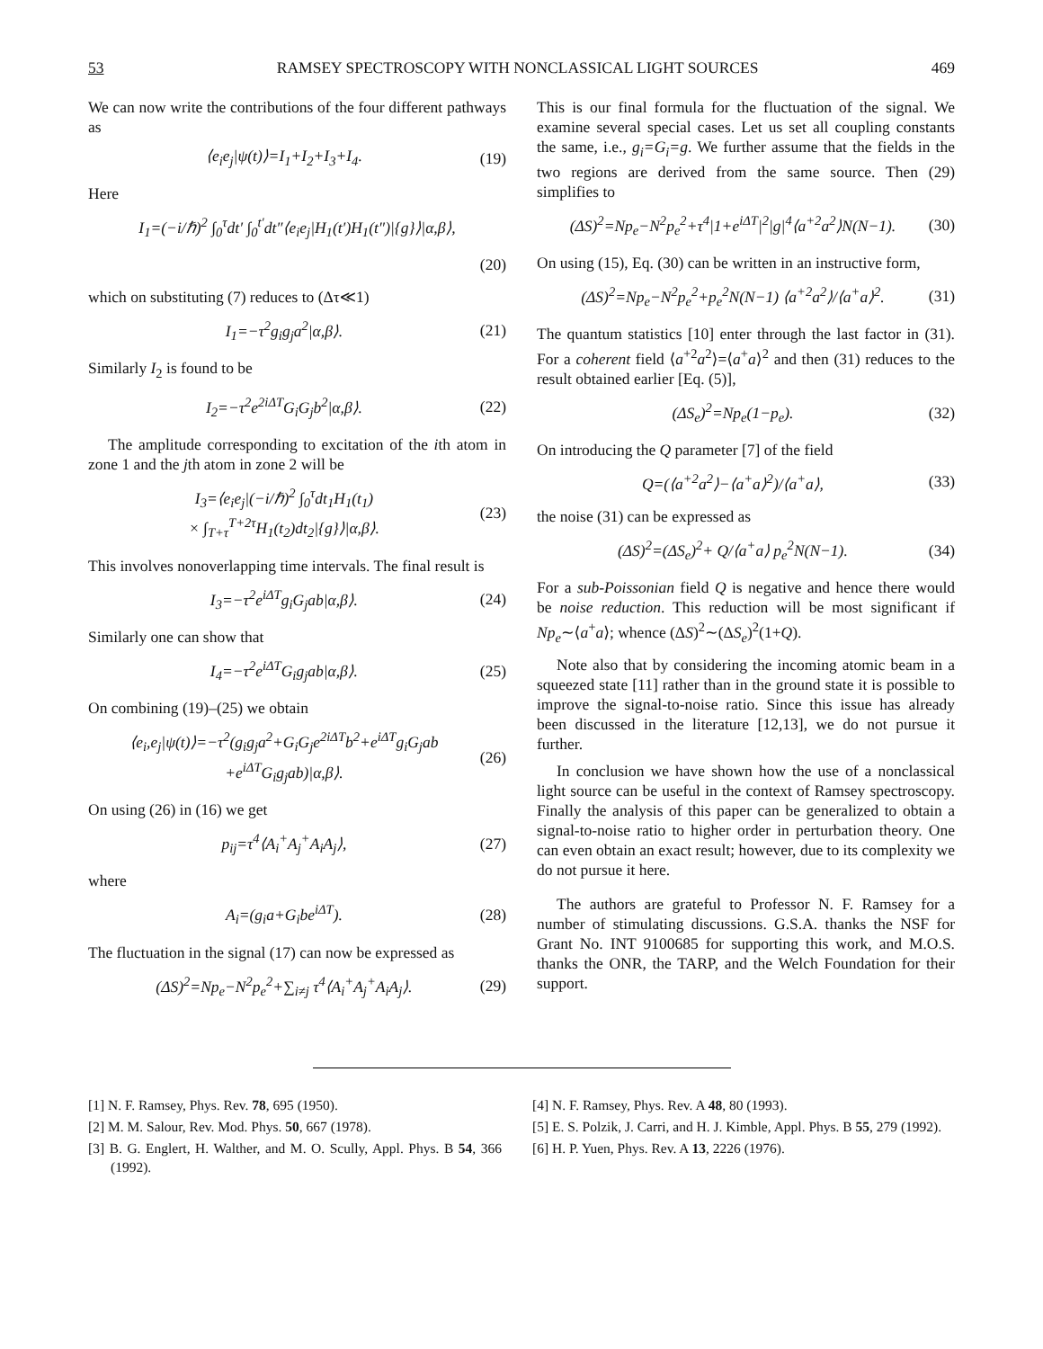53 RAMSEY SPECTROSCOPY WITH NONCLASSICAL LIGHT SOURCES 469
We can now write the contributions of the four different pathways as
⟨e<sub>i</sub>e<sub>j</sub>|ψ(t)⟩=I<sub>1</sub>+I<sub>2</sub>+I<sub>3</sub>+I<sub>4</sub>. (19)
Here
I<sub>1</sub>=(−i/ℏ)<sup>2</sup> ∫<sub>0</sub><sup>τ</sup>dt′ ∫<sub>0</sub><sup>t′</sup>dt″⟨e<sub>i</sub>e<sub>j</sub>|H<sub>1</sub>(t′)H<sub>1</sub>(t″)|{g}⟩|α,β⟩,
(20)
which on substituting (7) reduces to (Δτ≪1)
I<sub>1</sub>=−τ<sup>2</sup>g<sub>i</sub>g<sub>j</sub>a<sup>2</sup>|α,β⟩. (21)
Similarly I<sub>2</sub> is found to be
I<sub>2</sub>=−τ<sup>2</sup>e<sup>2iΔT</sup>G<sub>i</sub>G<sub>j</sub>b<sup>2</sup>|α,β⟩. (22)
The amplitude corresponding to excitation of the ith atom in zone 1 and the jth atom in zone 2 will be
I<sub>3</sub>=⟨e<sub>i</sub>e<sub>j</sub>|(−i/ℏ)<sup>2</sup> ∫<sub>0</sub><sup>τ</sup>dt<sub>1</sub>H<sub>1</sub>(t<sub>1</sub>)
× ∫<sub>T+τ</sub><sup>T+2τ</sup>H<sub>1</sub>(t<sub>2</sub>)dt<sub>2</sub>|{g}⟩|α,β⟩. (23)
This involves nonoverlapping time intervals. The final result is
I<sub>3</sub>=−τ<sup>2</sup>e<sup>iΔT</sup>g<sub>i</sub>G<sub>j</sub>ab|α,β⟩. (24)
Similarly one can show that
I<sub>4</sub>=−τ<sup>2</sup>e<sup>iΔT</sup>G<sub>i</sub>g<sub>j</sub>ab|α,β⟩. (25)
On combining (19)–(25) we obtain
⟨e<sub>i</sub>,e<sub>j</sub>|ψ(t)⟩=−τ<sup>2</sup>(g<sub>i</sub>g<sub>j</sub>a<sup>2</sup>+G<sub>i</sub>G<sub>j</sub>e<sup>2iΔT</sup>b<sup>2</sup>+e<sup>iΔT</sup>g<sub>i</sub>G<sub>j</sub>ab
+e<sup>iΔT</sup>G<sub>i</sub>g<sub>j</sub>ab)|α,β⟩. (26)
On using (26) in (16) we get
p<sub>ij</sub>=τ<sup>4</sup>⟨A<sub>i</sub><sup>+</sup>A<sub>j</sub><sup>+</sup>A<sub>i</sub>A<sub>j</sub>⟩, (27)
where
A<sub>i</sub>=(g<sub>i</sub>a+G<sub>i</sub>be<sup>iΔT</sup>). (28)
The fluctuation in the signal (17) can now be expressed as
(ΔS)<sup>2</sup>=Np<sub>e</sub>−N<sup>2</sup>p<sub>e</sub><sup>2</sup>+∑<sub>i≠j</sub> τ<sup>4</sup>⟨A<sub>i</sub><sup>+</sup>A<sub>j</sub><sup>+</sup>A<sub>i</sub>A<sub>j</sub>⟩. (29)
This is our final formula for the fluctuation of the signal. We examine several special cases. Let us set all coupling constants the same, i.e., g<sub>i</sub>=G<sub>i</sub>=g. We further assume that the fields in the two regions are derived from the same source. Then (29) simplifies to
(ΔS)<sup>2</sup>=Np<sub>e</sub>−N<sup>2</sup>p<sub>e</sub><sup>2</sup>+τ<sup>4</sup>|1+e<sup>iΔT</sup>|<sup>2</sup>|g|<sup>4</sup>⟨a<sup>+2</sup>a<sup>2</sup>⟩N(N−1). (30)
On using (15), Eq. (30) can be written in an instructive form,
(ΔS)<sup>2</sup>=Np<sub>e</sub>−N<sup>2</sup>p<sub>e</sub><sup>2</sup>+p<sub>e</sub><sup>2</sup>N(N−1) ⟨a<sup>+2</sup>a<sup>2</sup>⟩/⟨a<sup>+</sup>a⟩<sup>2</sup>. (31)
The quantum statistics [10] enter through the last factor in (31). For a coherent field ⟨a<sup>+2</sup>a<sup>2</sup>⟩=⟨a<sup>+</sup>a⟩<sup>2</sup> and then (31) reduces to the result obtained earlier [Eq. (5)],
(ΔS<sub>e</sub>)<sup>2</sup>=Np<sub>e</sub>(1−p<sub>e</sub>). (32)
On introducing the Q parameter [7] of the field
Q=(⟨a<sup>+2</sup>a<sup>2</sup>⟩−⟨a<sup>+</sup>a⟩<sup>2</sup>)/⟨a<sup>+</sup>a⟩, (33)
the noise (31) can be expressed as
(ΔS)<sup>2</sup>=(ΔS<sub>e</sub>)<sup>2</sup>+ Q/⟨a<sup>+</sup>a⟩ p<sub>e</sub><sup>2</sup>N(N−1). (34)
For a sub-Poissonian field Q is negative and hence there would be noise reduction. This reduction will be most significant if Np<sub>e</sub>∼⟨a<sup>+</sup>a⟩; whence (ΔS)<sup>2</sup>∼(ΔS<sub>e</sub>)<sup>2</sup>(1+Q).
Note also that by considering the incoming atomic beam in a squeezed state [11] rather than in the ground state it is possible to improve the signal-to-noise ratio. Since this issue has already been discussed in the literature [12,13], we do not pursue it further.
In conclusion we have shown how the use of a nonclassical light source can be useful in the context of Ramsey spectroscopy. Finally the analysis of this paper can be generalized to obtain a signal-to-noise ratio to higher order in perturbation theory. One can even obtain an exact result; however, due to its complexity we do not pursue it here.
The authors are grateful to Professor N. F. Ramsey for a number of stimulating discussions. G.S.A. thanks the NSF for Grant No. INT 9100685 for supporting this work, and M.O.S. thanks the ONR, the TARP, and the Welch Foundation for their support.
[1] N. F. Ramsey, Phys. Rev. 78, 695 (1950).
[2] M. M. Salour, Rev. Mod. Phys. 50, 667 (1978).
[3] B. G. Englert, H. Walther, and M. O. Scully, Appl. Phys. B 54, 366 (1992).
[4] N. F. Ramsey, Phys. Rev. A 48, 80 (1993).
[5] E. S. Polzik, J. Carri, and H. J. Kimble, Appl. Phys. B 55, 279 (1992).
[6] H. P. Yuen, Phys. Rev. A 13, 2226 (1976).